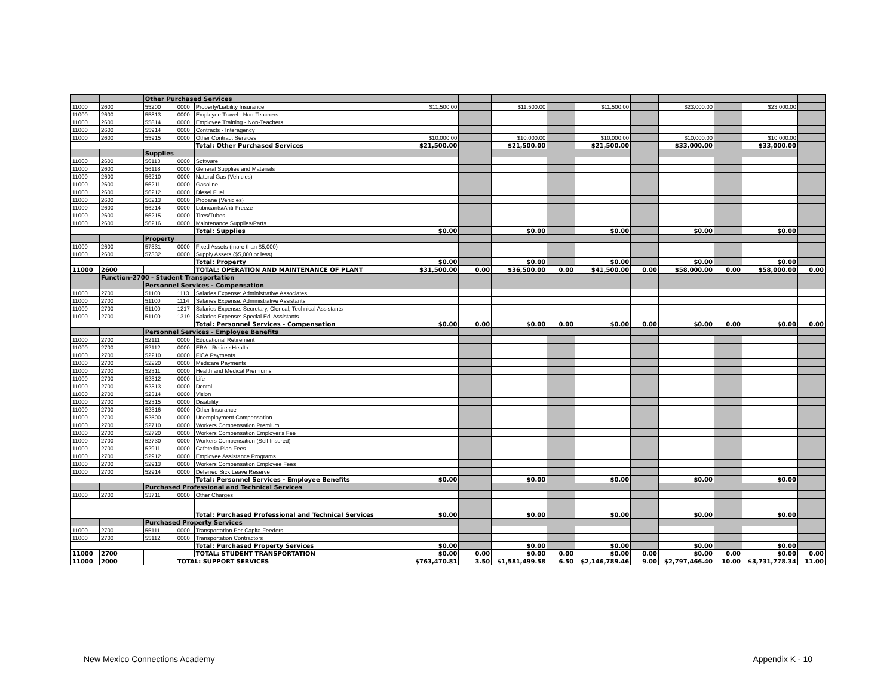| | | Other Purchased Services | | | | | | | | | | | | |
| 11000 | 2600 | 55200 | 0000 | Property/Liability Insurance | $11,500.00 | | $11,500.00 | | $11,500.00 | | $23,000.00 | | $23,000.00 | |
| 11000 | 2600 | 55813 | 0000 | Employee Travel - Non-Teachers | | | | | | | | | | |
| 11000 | 2600 | 55814 | 0000 | Employee Training - Non-Teachers | | | | | | | | | | |
| 11000 | 2600 | 55914 | 0000 | Contracts - Interagency | | | | | | | | | | |
| 11000 | 2600 | 55915 | 0000 | Other Contract Services | $10,000.00 | | $10,000.00 | | $10,000.00 | | $10,000.00 | | $10,000.00 | |
| | | | | Total: Other Purchased Services | $21,500.00 | | $21,500.00 | | $21,500.00 | | $33,000.00 | | $33,000.00 | |
| | | Supplies | | | | | | | | | | | | |
| 11000 | 2600 | 56113 | 0000 | Software | | | | | | | | | | |
| 11000 | 2600 | 56118 | 0000 | General Supplies and Materials | | | | | | | | | | |
| 11000 | 2600 | 56210 | 0000 | Natural Gas (Vehicles) | | | | | | | | | | |
| 11000 | 2600 | 56211 | 0000 | Gasoline | | | | | | | | | | |
| 11000 | 2600 | 56212 | 0000 | Diesel Fuel | | | | | | | | | | |
| 11000 | 2600 | 56213 | 0000 | Propane (Vehicles) | | | | | | | | | | |
| 11000 | 2600 | 56214 | 0000 | Lubricants/Anti-Freeze | | | | | | | | | | |
| 11000 | 2600 | 56215 | 0000 | Tires/Tubes | | | | | | | | | | |
| 11000 | 2600 | 56216 | 0000 | Maintenance Supplies/Parts | | | | | | | | | | |
| | | | | Total: Supplies | $0.00 | | $0.00 | | $0.00 | | $0.00 | | $0.00 | |
| | | Property | | | | | | | | | | | | |
| 11000 | 2600 | 57331 | 0000 | Fixed Assets (more than $5,000) | | | | | | | | | | |
| 11000 | 2600 | 57332 | 0000 | Supply Assets ($5,000 or less) | | | | | | | | | | |
| | | | | Total: Property | $0.00 | | $0.00 | | $0.00 | | $0.00 | | $0.00 | |
| 11000 | 2600 | | | TOTAL: OPERATION AND MAINTENANCE OF PLANT | $31,500.00 | 0.00 | $36,500.00 | 0.00 | $41,500.00 | 0.00 | $58,000.00 | 0.00 | $58,000.00 | 0.00 |
| | Function-2700 - Student Transportation | | | | | | | | | | | | | |
| | | Personnel Services - Compensation | | | | | | | | | | | | |
| 11000 | 2700 | 51100 | 1113 | Salaries Expense: Administrative Associates | | | | | | | | | | |
| 11000 | 2700 | 51100 | 1114 | Salaries Expense: Administrative Assistants | | | | | | | | | | |
| 11000 | 2700 | 51100 | 1217 | Salaries Expense: Secretary, Clerical, Technical Assistants | | | | | | | | | | |
| 11000 | 2700 | 51100 | 1319 | Salaries Expense: Special Ed. Assistants | | | | | | | | | | |
| | | | | Total: Personnel Services - Compensation | $0.00 | 0.00 | $0.00 | 0.00 | $0.00 | 0.00 | $0.00 | 0.00 | $0.00 | 0.00 |
| | | Personnel Services - Employee Benefits | | | | | | | | | | | | |
| 11000 | 2700 | 52111 | 0000 | Educational Retirement | | | | | | | | | | |
| 11000 | 2700 | 52112 | 0000 | ERA - Retiree Health | | | | | | | | | | |
| 11000 | 2700 | 52210 | 0000 | FICA Payments | | | | | | | | | | |
| 11000 | 2700 | 52220 | 0000 | Medicare Payments | | | | | | | | | | |
| 11000 | 2700 | 52311 | 0000 | Health and Medical Premiums | | | | | | | | | | |
| 11000 | 2700 | 52312 | 0000 | Life | | | | | | | | | | |
| 11000 | 2700 | 52313 | 0000 | Dental | | | | | | | | | | |
| 11000 | 2700 | 52314 | 0000 | Vision | | | | | | | | | | |
| 11000 | 2700 | 52315 | 0000 | Disability | | | | | | | | | | |
| 11000 | 2700 | 52316 | 0000 | Other Insurance | | | | | | | | | | |
| 11000 | 2700 | 52500 | 0000 | Unemployment Compensation | | | | | | | | | | |
| 11000 | 2700 | 52710 | 0000 | Workers Compensation Premium | | | | | | | | | | |
| 11000 | 2700 | 52720 | 0000 | Workers Compensation Employer's Fee | | | | | | | | | | |
| 11000 | 2700 | 52730 | 0000 | Workers Compensation (Self Insured) | | | | | | | | | | |
| 11000 | 2700 | 52911 | 0000 | Cafeteria Plan Fees | | | | | | | | | | |
| 11000 | 2700 | 52912 | 0000 | Employee Assistance Programs | | | | | | | | | | |
| 11000 | 2700 | 52913 | 0000 | Workers Compensation Employee Fees | | | | | | | | | | |
| 11000 | 2700 | 52914 | 0000 | Deferred Sick Leave Reserve | | | | | | | | | | |
| | | | | Total: Personnel Services - Employee Benefits | $0.00 | | $0.00 | | $0.00 | | $0.00 | | $0.00 | |
| | | Purchased Professional and Technical Services | | | | | | | | | | | | |
| 11000 | 2700 | 53711 | 0000 | Other Charges | | | | | | | | | | |
| | | | | Total: Purchased Professional and Technical Services | $0.00 | | $0.00 | | $0.00 | | $0.00 | | $0.00 | |
| | | Purchased Property Services | | | | | | | | | | | | |
| 11000 | 2700 | 55111 | 0000 | Transportation Per-Capita Feeders | | | | | | | | | | |
| 11000 | 2700 | 55112 | 0000 | Transportation Contractors | | | | | | | | | | |
| | | | | Total: Purchased Property Services | $0.00 | | $0.00 | | $0.00 | | $0.00 | | $0.00 | |
| 11000 | 2700 | | | TOTAL: STUDENT TRANSPORTATION | $0.00 | 0.00 | $0.00 | 0.00 | $0.00 | 0.00 | $0.00 | 0.00 | $0.00 | 0.00 |
| 11000 | 2000 | | TOTAL: SUPPORT SERVICES | | $763,470.81 | 3.50 | $1,581,499.58 | 6.50 | $2,146,789.46 | 9.00 | $2,797,466.40 | 10.00 | $3,731,778.34 | 11.00 |
New Mexico Connections Academy Appendix K - 10